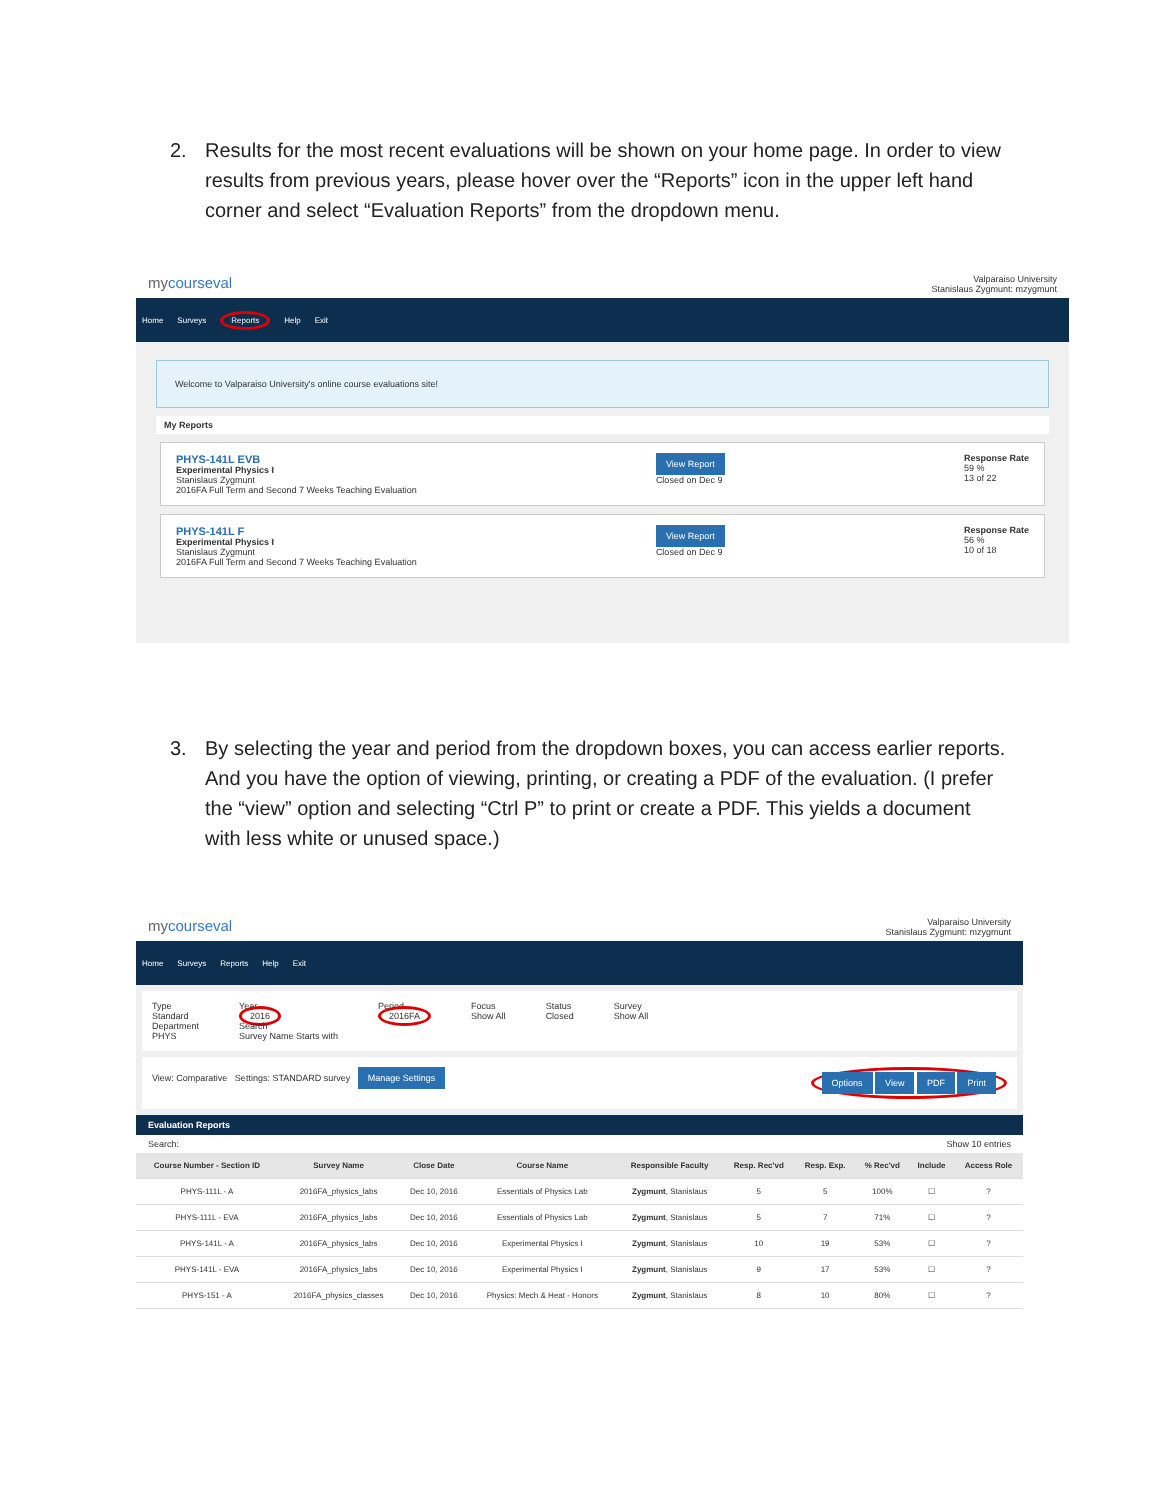2. Results for the most recent evaluations will be shown on your home page. In order to view results from previous years, please hover over the “Reports” icon in the upper left hand corner and select “Evaluation Reports” from the dropdown menu.
mycourseval Valparaiso University
Stanislaus Zygmunt: mzygmunt
Home Surveys Reports Help Exit
Welcome to Valparaiso University's online course evaluations site!
My Reports
PHYS-141L EVB
Experimental Physics I
Stanislaus Zygmunt
2016FA Full Term and Second 7 Weeks Teaching Evaluation
View Report
Closed on Dec 9
Response Rate
59 %
13 of 22
PHYS-141L F
Experimental Physics I
Stanislaus Zygmunt
2016FA Full Term and Second 7 Weeks Teaching Evaluation
View Report
Closed on Dec 9
Response Rate
56 %
10 of 18
3. By selecting the year and period from the dropdown boxes, you can access earlier reports. And you have the option of viewing, printing, or creating a PDF of the evaluation. (I prefer the “view” option and selecting “Ctrl P” to print or create a PDF. This yields a document with less white or unused space.)
mycourseval Valparaiso University
Stanislaus Zygmunt: mzygmunt
Home Surveys Reports Help Exit
Type
Standard
Department
PHYS
Year
2016
Search
Survey Name Starts with
Period
2016FA
Focus
Show All
Status
Closed
Survey
Show All
View: Comparative Settings: STANDARD survey Manage Settings
Options View PDF Print
Evaluation Reports
Search: Show 10 entries
| Course Number - Section ID | Survey Name | Close Date | Course Name | Responsible Faculty | Resp. Rec'vd | Resp. Exp. | % Rec'vd | Include | Access Role |
| --- | --- | --- | --- | --- | --- | --- | --- | --- | --- |
| PHYS-111L - A | 2016FA_physics_labs | Dec 10, 2016 | Essentials of Physics Lab | Zygmunt , Stanislaus | 5 | 5 | 100% | ☐ | ? |
| PHYS-111L - EVA | 2016FA_physics_labs | Dec 10, 2016 | Essentials of Physics Lab | Zygmunt , Stanislaus | 5 | 7 | 71% | ☐ | ? |
| PHYS-141L - A | 2016FA_physics_labs | Dec 10, 2016 | Experimental Physics I | Zygmunt , Stanislaus | 10 | 19 | 53% | ☐ | ? |
| PHYS-141L - EVA | 2016FA_physics_labs | Dec 10, 2016 | Experimental Physics I | Zygmunt , Stanislaus | 9 | 17 | 53% | ☐ | ? |
| PHYS-151 - A | 2016FA_physics_classes | Dec 10, 2016 | Physics: Mech & Heat - Honors | Zygmunt , Stanislaus | 8 | 10 | 80% | ☐ | ? |